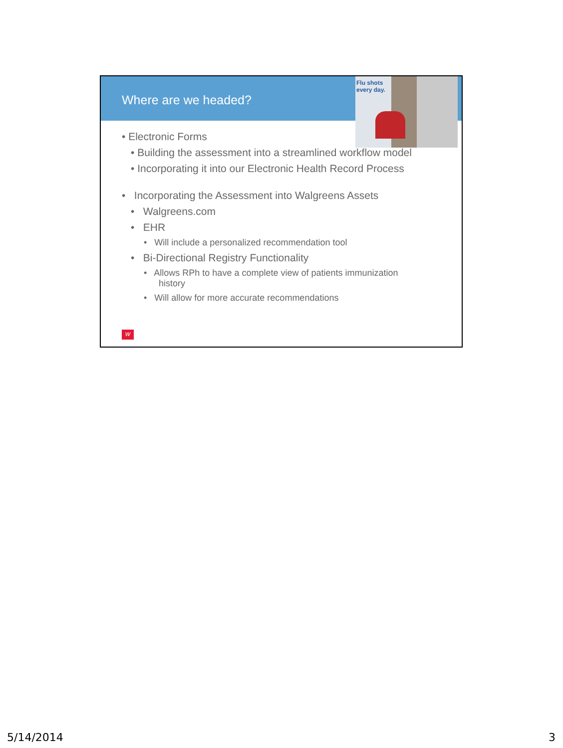Where are we headed?
Flu shots
every day.
• Electronic Forms
• Building the assessment into a streamlined workflow model
• Incorporating it into our Electronic Health Record Process
• Incorporating the Assessment into Walgreens Assets
• Walgreens.com
• EHR
• Will include a personalized recommendation tool
• Bi-Directional Registry Functionality
• Allows RPh to have a complete view of patients immunization
history
• Will allow for more accurate recommendations
w
5/14/2014 3